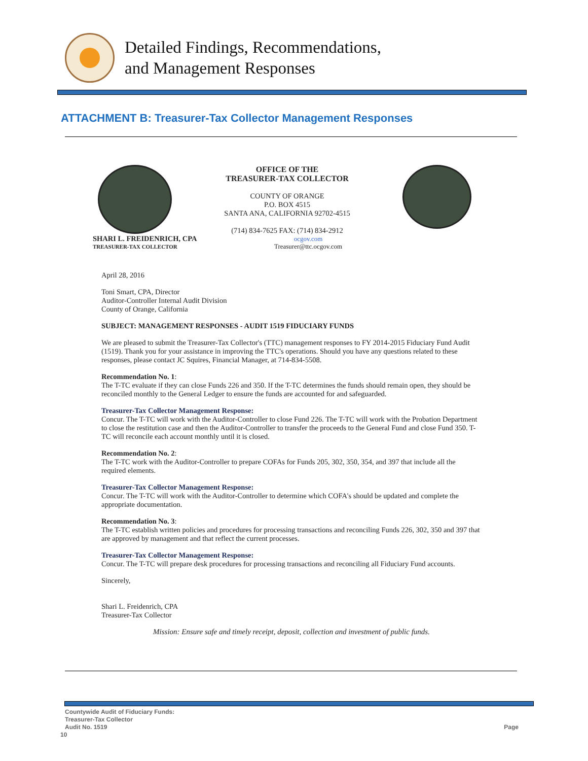Detailed Findings, Recommendations,
and Management Responses
ATTACHMENT B: Treasurer-Tax Collector Management Responses
OFFICE OF THE
TREASURER-TAX COLLECTOR
COUNTY OF ORANGE
P.O. BOX 4515
SANTA ANA, CALIFORNIA 92702-4515
(714) 834-7625 FAX: (714) 834-2912
SHARI L. FREIDENRICH, CPA
TREASURER-TAX COLLECTOR
ocgov.com
Treasurer@ttc.ocgov.com
April 28, 2016
Toni Smart, CPA, Director
Auditor-Controller Internal Audit Division
County of Orange, California
SUBJECT: MANAGEMENT RESPONSES - AUDIT 1519 FIDUCIARY FUNDS
We are pleased to submit the Treasurer-Tax Collector's (TTC) management responses to FY 2014-2015 Fiduciary Fund Audit (1519). Thank you for your assistance in improving the TTC's operations. Should you have any questions related to these responses, please contact JC Squires, Financial Manager, at 714-834-5508.
Recommendation No. 1:
The T-TC evaluate if they can close Funds 226 and 350. If the T-TC determines the funds should remain open, they should be reconciled monthly to the General Ledger to ensure the funds are accounted for and safeguarded.
Treasurer-Tax Collector Management Response:
Concur. The T-TC will work with the Auditor-Controller to close Fund 226. The T-TC will work with the Probation Department to close the restitution case and then the Auditor-Controller to transfer the proceeds to the General Fund and close Fund 350. T-TC will reconcile each account monthly until it is closed.
Recommendation No. 2:
The T-TC work with the Auditor-Controller to prepare COFAs for Funds 205, 302, 350, 354, and 397 that include all the required elements.
Treasurer-Tax Collector Management Response:
Concur. The T-TC will work with the Auditor-Controller to determine which COFA's should be updated and complete the appropriate documentation.
Recommendation No. 3:
The T-TC establish written policies and procedures for processing transactions and reconciling Funds 226, 302, 350 and 397 that are approved by management and that reflect the current processes.
Treasurer-Tax Collector Management Response:
Concur. The T-TC will prepare desk procedures for processing transactions and reconciling all Fiduciary Fund accounts.
Sincerely,
Shari L. Freidenrich, CPA
Treasurer-Tax Collector
Mission: Ensure safe and timely receipt, deposit, collection and investment of public funds.
Countywide Audit of Fiduciary Funds:
Treasurer-Tax Collector
Audit No. 1519 Page
10